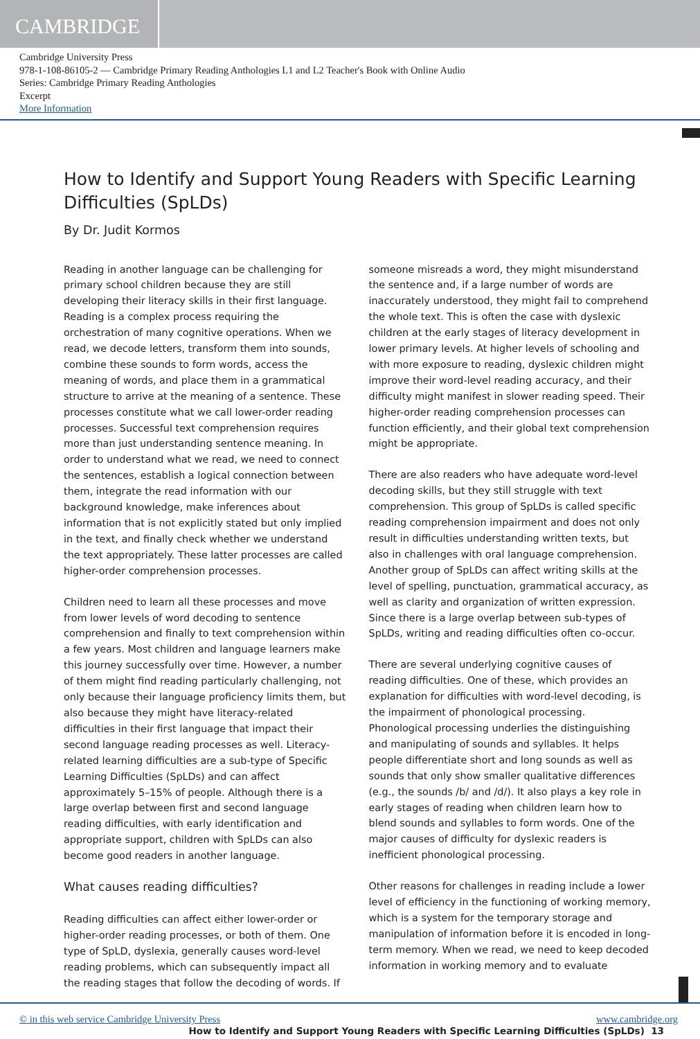CAMBRIDGE
Cambridge University Press
978-1-108-86105-2 — Cambridge Primary Reading Anthologies L1 and L2 Teacher's Book with Online Audio
Series: Cambridge Primary Reading Anthologies
Excerpt
More Information
How to Identify and Support Young Readers with Specific Learning Difficulties (SpLDs)
By Dr. Judit Kormos
Reading in another language can be challenging for primary school children because they are still developing their literacy skills in their first language. Reading is a complex process requiring the orchestration of many cognitive operations. When we read, we decode letters, transform them into sounds, combine these sounds to form words, access the meaning of words, and place them in a grammatical structure to arrive at the meaning of a sentence. These processes constitute what we call lower-order reading processes. Successful text comprehension requires more than just understanding sentence meaning. In order to understand what we read, we need to connect the sentences, establish a logical connection between them, integrate the read information with our background knowledge, make inferences about information that is not explicitly stated but only implied in the text, and finally check whether we understand the text appropriately. These latter processes are called higher-order comprehension processes.
Children need to learn all these processes and move from lower levels of word decoding to sentence comprehension and finally to text comprehension within a few years. Most children and language learners make this journey successfully over time. However, a number of them might find reading particularly challenging, not only because their language proficiency limits them, but also because they might have literacy-related difficulties in their first language that impact their second language reading processes as well. Literacy-related learning difficulties are a sub-type of Specific Learning Difficulties (SpLDs) and can affect approximately 5–15% of people. Although there is a large overlap between first and second language reading difficulties, with early identification and appropriate support, children with SpLDs can also become good readers in another language.
What causes reading difficulties?
Reading difficulties can affect either lower-order or higher-order reading processes, or both of them. One type of SpLD, dyslexia, generally causes word-level reading problems, which can subsequently impact all the reading stages that follow the decoding of words. If
someone misreads a word, they might misunderstand the sentence and, if a large number of words are inaccurately understood, they might fail to comprehend the whole text. This is often the case with dyslexic children at the early stages of literacy development in lower primary levels. At higher levels of schooling and with more exposure to reading, dyslexic children might improve their word-level reading accuracy, and their difficulty might manifest in slower reading speed. Their higher-order reading comprehension processes can function efficiently, and their global text comprehension might be appropriate.
There are also readers who have adequate word-level decoding skills, but they still struggle with text comprehension. This group of SpLDs is called specific reading comprehension impairment and does not only result in difficulties understanding written texts, but also in challenges with oral language comprehension. Another group of SpLDs can affect writing skills at the level of spelling, punctuation, grammatical accuracy, as well as clarity and organization of written expression. Since there is a large overlap between sub-types of SpLDs, writing and reading difficulties often co-occur.
There are several underlying cognitive causes of reading difficulties. One of these, which provides an explanation for difficulties with word-level decoding, is the impairment of phonological processing. Phonological processing underlies the distinguishing and manipulating of sounds and syllables. It helps people differentiate short and long sounds as well as sounds that only show smaller qualitative differences (e.g., the sounds /b/ and /d/). It also plays a key role in early stages of reading when children learn how to blend sounds and syllables to form words. One of the major causes of difficulty for dyslexic readers is inefficient phonological processing.
Other reasons for challenges in reading include a lower level of efficiency in the functioning of working memory, which is a system for the temporary storage and manipulation of information before it is encoded in long-term memory. When we read, we need to keep decoded information in working memory and to evaluate
How to Identify and Support Young Readers with Specific Learning Difficulties (SpLDs) 13
© in this web service Cambridge University Press www.cambridge.org